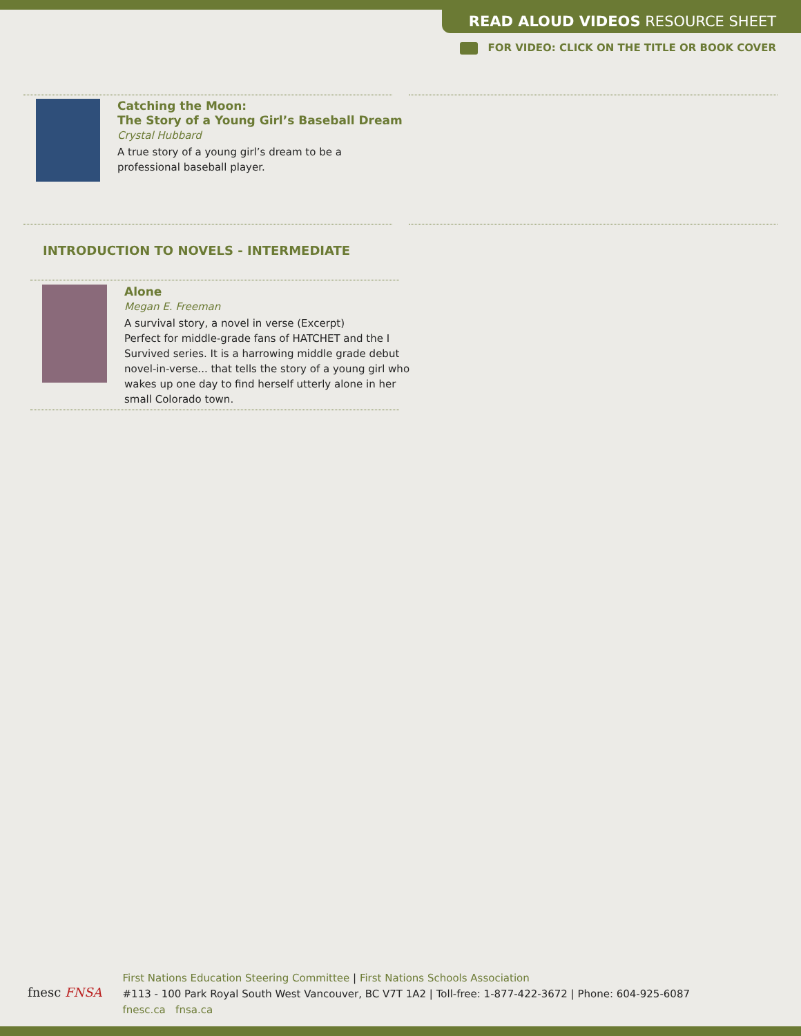READ ALOUD VIDEOS RESOURCE SHEET
FOR VIDEO: CLICK ON THE TITLE OR BOOK COVER
Catching the Moon:
The Story of a Young Girl’s Baseball Dream
Crystal Hubbard
A true story of a young girl’s dream to be a
professional baseball player.
INTRODUCTION TO NOVELS - INTERMEDIATE
Alone
Megan E. Freeman
A survival story, a novel in verse (Excerpt)
Perfect for middle-grade fans of HATCHET and the I
Survived series. It is a harrowing middle grade debut
novel-in-verse... that tells the story of a young girl who
wakes up one day to find herself utterly alone in her
small Colorado town.
fnesc FNSA
First Nations Education Steering Committee | First Nations Schools Association
#113 - 100 Park Royal South West Vancouver, BC V7T 1A2 | Toll-free: 1-877-422-3672 | Phone: 604-925-6087
fnesc.ca fnsa.ca